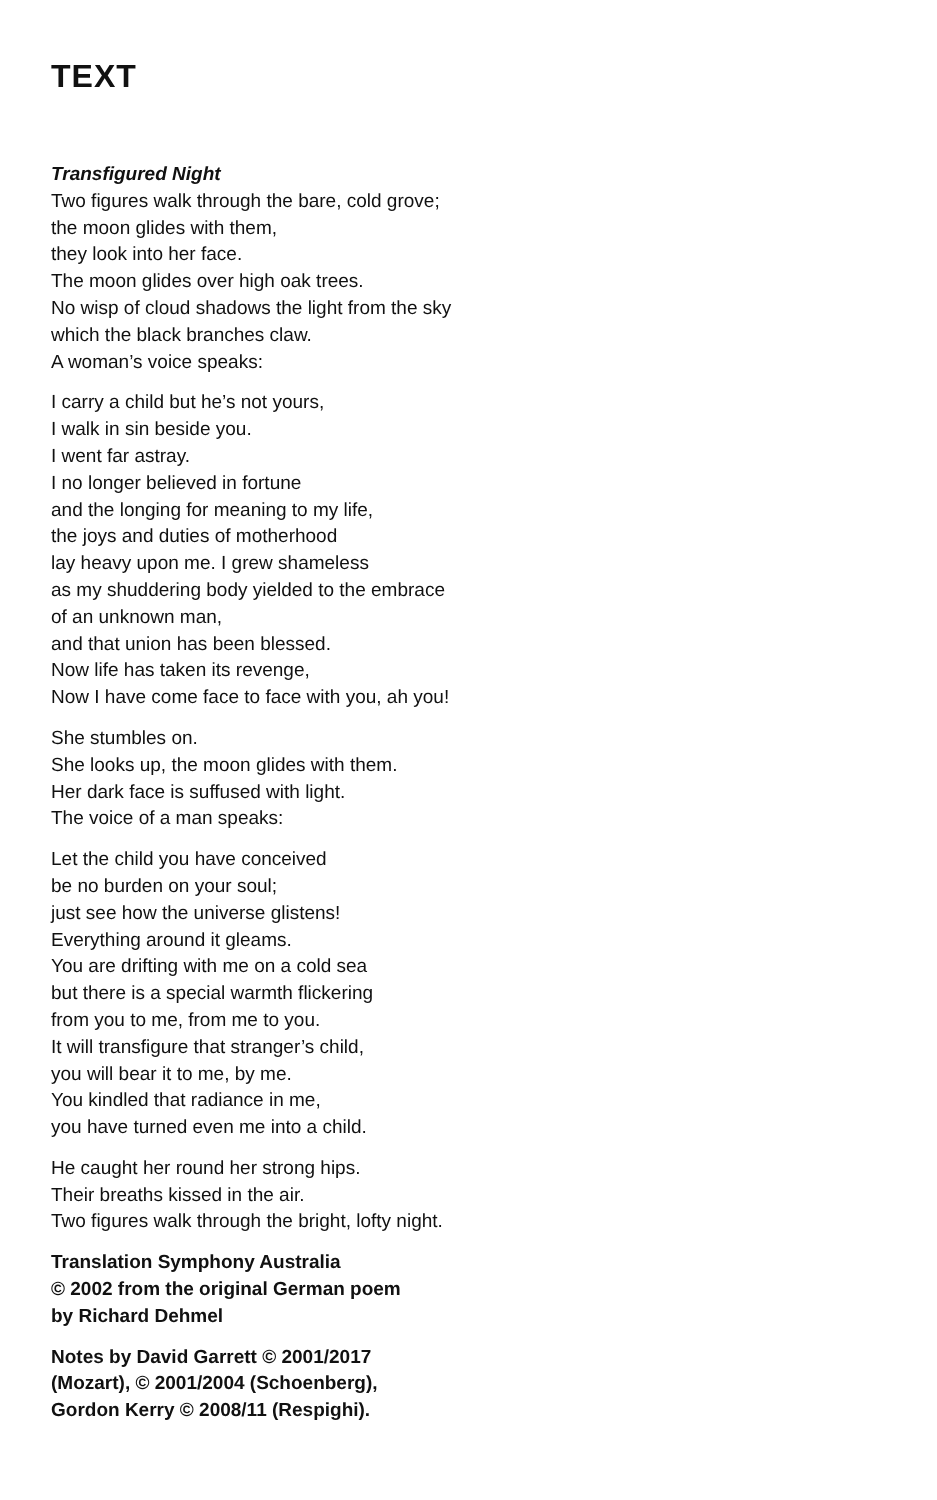TEXT
Transfigured Night
Two figures walk through the bare, cold grove;
the moon glides with them,
they look into her face.
The moon glides over high oak trees.
No wisp of cloud shadows the light from the sky
which the black branches claw.
A woman’s voice speaks:
I carry a child but he’s not yours,
I walk in sin beside you.
I went far astray.
I no longer believed in fortune
and the longing for meaning to my life,
the joys and duties of motherhood
lay heavy upon me. I grew shameless
as my shuddering body yielded to the embrace
of an unknown man,
and that union has been blessed.
Now life has taken its revenge,
Now I have come face to face with you, ah you!
She stumbles on.
She looks up, the moon glides with them.
Her dark face is suffused with light.
The voice of a man speaks:
Let the child you have conceived
be no burden on your soul;
just see how the universe glistens!
Everything around it gleams.
You are drifting with me on a cold sea
but there is a special warmth flickering
from you to me, from me to you.
It will transfigure that stranger’s child,
you will bear it to me, by me.
You kindled that radiance in me,
you have turned even me into a child.
He caught her round her strong hips.
Their breaths kissed in the air.
Two figures walk through the bright, lofty night.
Translation Symphony Australia
© 2002 from the original German poem
by Richard Dehmel
Notes by David Garrett © 2001/2017
(Mozart), © 2001/2004 (Schoenberg),
Gordon Kerry © 2008/11 (Respighi).